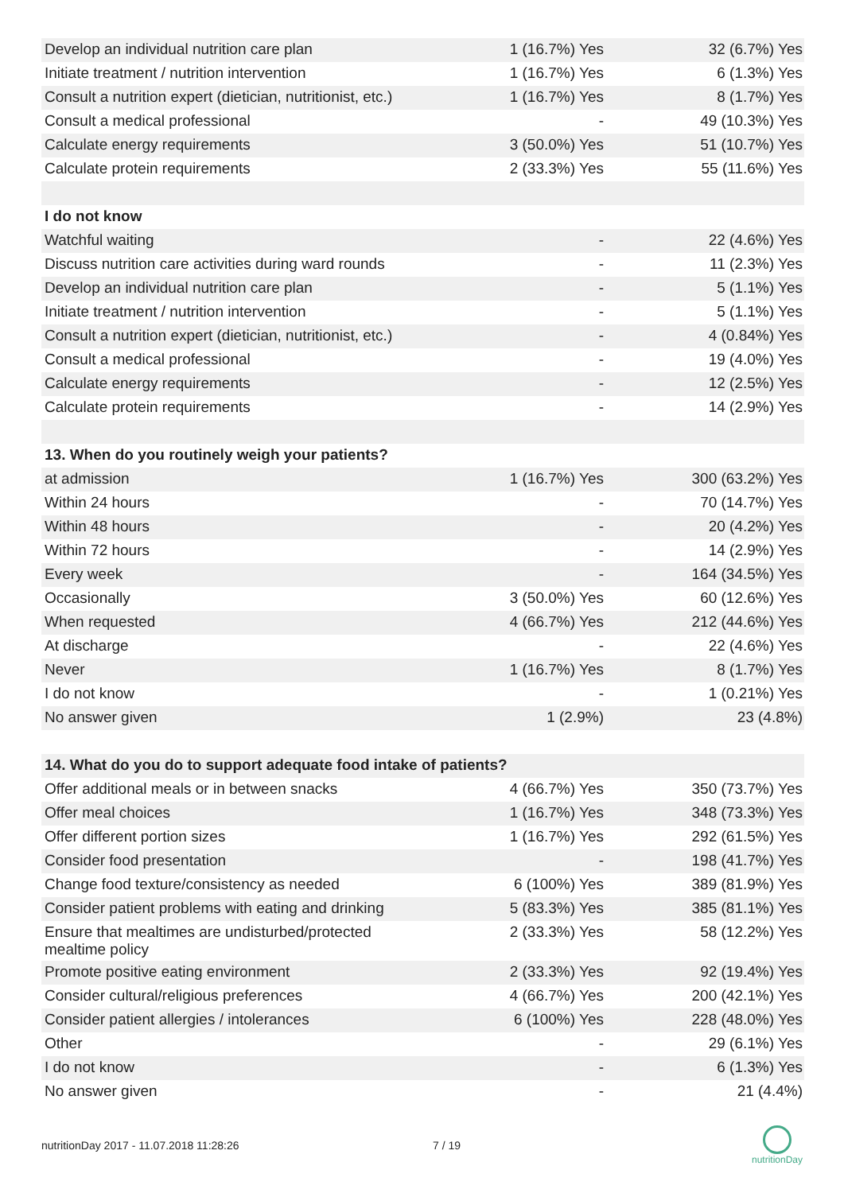| Develop an individual nutrition care plan | 1 (16.7%) Yes | 32 (6.7%) Yes |
| Initiate treatment / nutrition intervention | 1 (16.7%) Yes | 6 (1.3%) Yes |
| Consult a nutrition expert (dietician, nutritionist, etc.) | 1 (16.7%) Yes | 8 (1.7%) Yes |
| Consult a medical professional | - | 49 (10.3%) Yes |
| Calculate energy requirements | 3 (50.0%) Yes | 51 (10.7%) Yes |
| Calculate protein requirements | 2 (33.3%) Yes | 55 (11.6%) Yes |
| I do not know | | |
| Watchful waiting | - | 22 (4.6%) Yes |
| Discuss nutrition care activities during ward rounds | - | 11 (2.3%) Yes |
| Develop an individual nutrition care plan | - | 5 (1.1%) Yes |
| Initiate treatment / nutrition intervention | - | 5 (1.1%) Yes |
| Consult a nutrition expert (dietician, nutritionist, etc.) | - | 4 (0.84%) Yes |
| Consult a medical professional | - | 19 (4.0%) Yes |
| Calculate energy requirements | - | 12 (2.5%) Yes |
| Calculate protein requirements | - | 14 (2.9%) Yes |
| 13. When do you routinely weigh your patients? | | |
| at admission | 1 (16.7%) Yes | 300 (63.2%) Yes |
| Within 24 hours | - | 70 (14.7%) Yes |
| Within 48 hours | - | 20 (4.2%) Yes |
| Within 72 hours | - | 14 (2.9%) Yes |
| Every week | - | 164 (34.5%) Yes |
| Occasionally | 3 (50.0%) Yes | 60 (12.6%) Yes |
| When requested | 4 (66.7%) Yes | 212 (44.6%) Yes |
| At discharge | - | 22 (4.6%) Yes |
| Never | 1 (16.7%) Yes | 8 (1.7%) Yes |
| I do not know | - | 1 (0.21%) Yes |
| No answer given | 1 (2.9%) | 23 (4.8%) |
| 14. What do you do to support adequate food intake of patients? | | |
| Offer additional meals or in between snacks | 4 (66.7%) Yes | 350 (73.7%) Yes |
| Offer meal choices | 1 (16.7%) Yes | 348 (73.3%) Yes |
| Offer different portion sizes | 1 (16.7%) Yes | 292 (61.5%) Yes |
| Consider food presentation | - | 198 (41.7%) Yes |
| Change food texture/consistency as needed | 6 (100%) Yes | 389 (81.9%) Yes |
| Consider patient problems with eating and drinking | 5 (83.3%) Yes | 385 (81.1%) Yes |
| Ensure that mealtimes are undisturbed/protected mealtime policy | 2 (33.3%) Yes | 58 (12.2%) Yes |
| Promote positive eating environment | 2 (33.3%) Yes | 92 (19.4%) Yes |
| Consider cultural/religious preferences | 4 (66.7%) Yes | 200 (42.1%) Yes |
| Consider patient allergies / intolerances | 6 (100%) Yes | 228 (48.0%) Yes |
| Other | - | 29 (6.1%) Yes |
| I do not know | - | 6 (1.3%) Yes |
| No answer given | - | 21 (4.4%) |
nutritionDay 2017 - 11.07.2018 11:28:26 7 / 19
nutritionDay